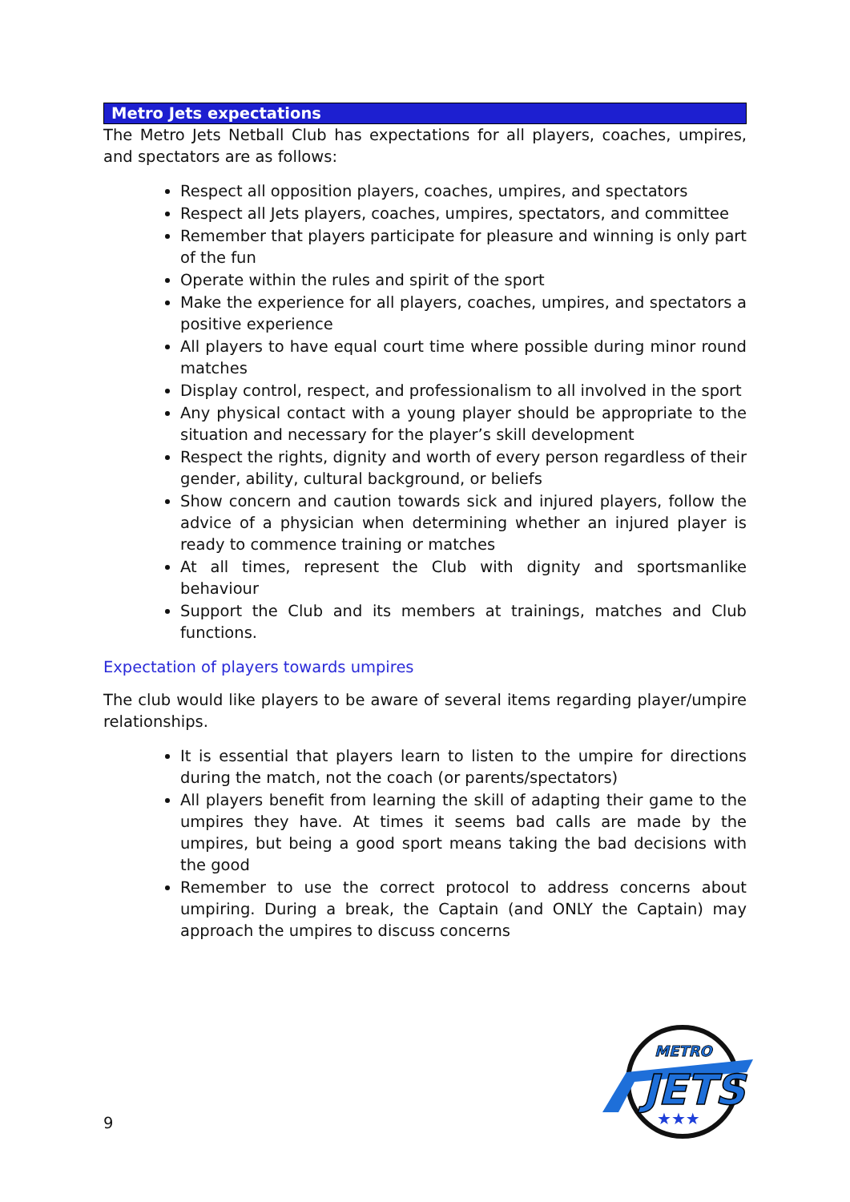Metro Jets expectations
The Metro Jets Netball Club has expectations for all players, coaches, umpires, and spectators are as follows:
Respect all opposition players, coaches, umpires, and spectators
Respect all Jets players, coaches, umpires, spectators, and committee
Remember that players participate for pleasure and winning is only part of the fun
Operate within the rules and spirit of the sport
Make the experience for all players, coaches, umpires, and spectators a positive experience
All players to have equal court time where possible during minor round matches
Display control, respect, and professionalism to all involved in the sport
Any physical contact with a young player should be appropriate to the situation and necessary for the player’s skill development
Respect the rights, dignity and worth of every person regardless of their gender, ability, cultural background, or beliefs
Show concern and caution towards sick and injured players, follow the advice of a physician when determining whether an injured player is ready to commence training or matches
At all times, represent the Club with dignity and sportsmanlike behaviour
Support the Club and its members at trainings, matches and Club functions.
Expectation of players towards umpires
The club would like players to be aware of several items regarding player/umpire relationships.
It is essential that players learn to listen to the umpire for directions during the match, not the coach (or parents/spectators)
All players benefit from learning the skill of adapting their game to the umpires they have. At times it seems bad calls are made by the umpires, but being a good sport means taking the bad decisions with the good
Remember to use the correct protocol to address concerns about umpiring. During a break, the Captain (and ONLY the Captain) may approach the umpires to discuss concerns
9
METRO
JETS
★★★